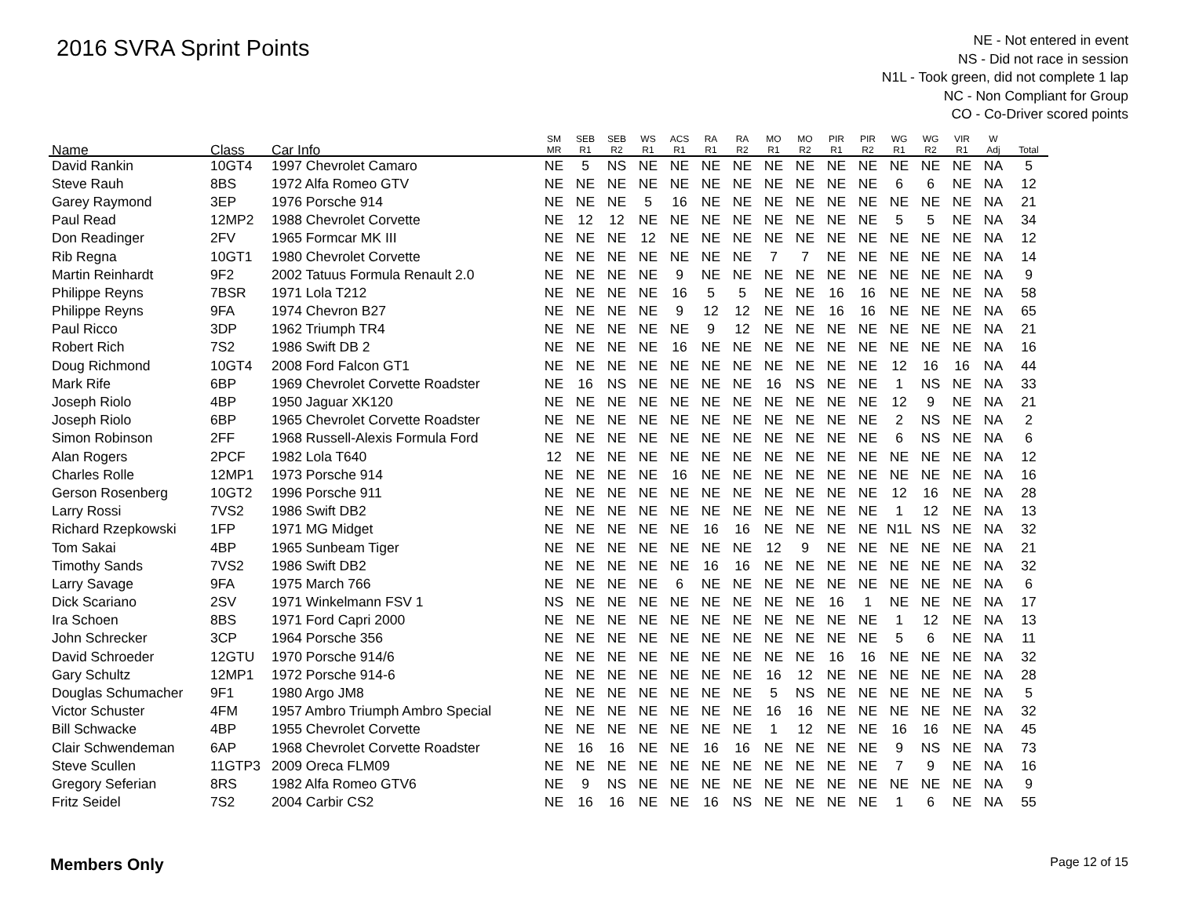2016 SVRA Sprint Points
NE - Not entered in event
NS - Did not race in session
N1L - Took green, did not complete 1 lap
NC - Non Compliant for Group
CO - Co-Driver scored points
| Name | Class | Car Info | SM MR | SEB R1 | SEB R2 | WS R1 | ACS R1 | RA R1 | RA R2 | MO R1 | MO R2 | PIR R1 | PIR R2 | WG R1 | WG R2 | VIR R1 | W Adj | Total |
| --- | --- | --- | --- | --- | --- | --- | --- | --- | --- | --- | --- | --- | --- | --- | --- | --- | --- | --- |
| David Rankin | 10GT4 | 1997 Chevrolet Camaro | NE | 5 | NS | NE | NE | NE | NE | NE | NE | NE | NE | NE | NE | NE | NA | 5 |
| Steve Rauh | 8BS | 1972 Alfa Romeo GTV | NE | NE | NE | NE | NE | NE | NE | NE | NE | NE | NE | 6 | 6 | NE | NA | 12 |
| Garey Raymond | 3EP | 1976 Porsche 914 | NE | NE | NE | 5 | 16 | NE | NE | NE | NE | NE | NE | NE | NE | NE | NA | 21 |
| Paul Read | 12MP2 | 1988 Chevrolet Corvette | NE | 12 | 12 | NE | NE | NE | NE | NE | NE | NE | NE | 5 | 5 | NE | NA | 34 |
| Don Readinger | 2FV | 1965 Formcar MK III | NE | NE | NE | 12 | NE | NE | NE | NE | NE | NE | NE | NE | NE | NE | NA | 12 |
| Rib Regna | 10GT1 | 1980 Chevrolet Corvette | NE | NE | NE | NE | NE | NE | NE | 7 | 7 | NE | NE | NE | NE | NE | NA | 14 |
| Martin Reinhardt | 9F2 | 2002 Tatuus Formula Renault 2.0 | NE | NE | NE | NE | 9 | NE | NE | NE | NE | NE | NE | NE | NE | NE | NA | 9 |
| Philippe Reyns | 7BSR | 1971 Lola T212 | NE | NE | NE | NE | 16 | 5 | 5 | NE | NE | 16 | 16 | NE | NE | NE | NA | 58 |
| Philippe Reyns | 9FA | 1974 Chevron B27 | NE | NE | NE | NE | 9 | 12 | 12 | NE | NE | 16 | 16 | NE | NE | NE | NA | 65 |
| Paul Ricco | 3DP | 1962 Triumph TR4 | NE | NE | NE | NE | NE | 9 | 12 | NE | NE | NE | NE | NE | NE | NE | NA | 21 |
| Robert Rich | 7S2 | 1986 Swift DB 2 | NE | NE | NE | NE | 16 | NE | NE | NE | NE | NE | NE | NE | NE | NE | NA | 16 |
| Doug Richmond | 10GT4 | 2008 Ford Falcon GT1 | NE | NE | NE | NE | NE | NE | NE | NE | NE | NE | NE | 12 | 16 | 16 | NA | 44 |
| Mark Rife | 6BP | 1969 Chevrolet Corvette Roadster | NE | 16 | NS | NE | NE | NE | NE | 16 | NS | NE | NE | 1 | NS | NE | NA | 33 |
| Joseph Riolo | 4BP | 1950 Jaguar XK120 | NE | NE | NE | NE | NE | NE | NE | NE | NE | NE | NE | 12 | 9 | NE | NA | 21 |
| Joseph Riolo | 6BP | 1965 Chevrolet Corvette Roadster | NE | NE | NE | NE | NE | NE | NE | NE | NE | NE | NE | 2 | NS | NE | NA | 2 |
| Simon Robinson | 2FF | 1968 Russell-Alexis Formula Ford | NE | NE | NE | NE | NE | NE | NE | NE | NE | NE | NE | 6 | NS | NE | NA | 6 |
| Alan Rogers | 2PCF | 1982 Lola T640 | 12 | NE | NE | NE | NE | NE | NE | NE | NE | NE | NE | NE | NE | NE | NA | 12 |
| Charles Rolle | 12MP1 | 1973 Porsche 914 | NE | NE | NE | NE | 16 | NE | NE | NE | NE | NE | NE | NE | NE | NE | NA | 16 |
| Gerson Rosenberg | 10GT2 | 1996 Porsche 911 | NE | NE | NE | NE | NE | NE | NE | NE | NE | NE | NE | 12 | 16 | NE | NA | 28 |
| Larry Rossi | 7VS2 | 1986 Swift DB2 | NE | NE | NE | NE | NE | NE | NE | NE | NE | NE | NE | 1 | 12 | NE | NA | 13 |
| Richard Rzepkowski | 1FP | 1971 MG Midget | NE | NE | NE | NE | NE | 16 | 16 | NE | NE | NE | NE | N1L | NS | NE | NA | 32 |
| Tom Sakai | 4BP | 1965 Sunbeam Tiger | NE | NE | NE | NE | NE | NE | NE | 12 | 9 | NE | NE | NE | NE | NE | NA | 21 |
| Timothy Sands | 7VS2 | 1986 Swift DB2 | NE | NE | NE | NE | NE | 16 | 16 | NE | NE | NE | NE | NE | NE | NE | NA | 32 |
| Larry Savage | 9FA | 1975 March 766 | NE | NE | NE | NE | 6 | NE | NE | NE | NE | NE | NE | NE | NE | NE | NA | 6 |
| Dick Scariano | 2SV | 1971 Winkelmann FSV 1 | NS | NE | NE | NE | NE | NE | NE | NE | NE | 16 | 1 | NE | NE | NE | NA | 17 |
| Ira Schoen | 8BS | 1971 Ford Capri 2000 | NE | NE | NE | NE | NE | NE | NE | NE | NE | NE | NE | 1 | 12 | NE | NA | 13 |
| John Schrecker | 3CP | 1964 Porsche 356 | NE | NE | NE | NE | NE | NE | NE | NE | NE | NE | NE | 5 | 6 | NE | NA | 11 |
| David Schroeder | 12GTU | 1970 Porsche 914/6 | NE | NE | NE | NE | NE | NE | NE | NE | NE | 16 | 16 | NE | NE | NE | NA | 32 |
| Gary Schultz | 12MP1 | 1972 Porsche 914-6 | NE | NE | NE | NE | NE | NE | NE | 16 | 12 | NE | NE | NE | NE | NE | NA | 28 |
| Douglas Schumacher | 9F1 | 1980 Argo JM8 | NE | NE | NE | NE | NE | NE | NE | 5 | NS | NE | NE | NE | NE | NE | NA | 5 |
| Victor Schuster | 4FM | 1957 Ambro Triumph Ambro Special | NE | NE | NE | NE | NE | NE | NE | 16 | 16 | NE | NE | NE | NE | NE | NA | 32 |
| Bill Schwacke | 4BP | 1955 Chevrolet Corvette | NE | NE | NE | NE | NE | NE | NE | 1 | 12 | NE | NE | 16 | 16 | NE | NA | 45 |
| Clair Schwendeman | 6AP | 1968 Chevrolet Corvette Roadster | NE | 16 | 16 | NE | NE | 16 | 16 | NE | NE | NE | NE | 9 | NS | NE | NA | 73 |
| Steve Scullen | 11GTP3 | 2009 Oreca FLM09 | NE | NE | NE | NE | NE | NE | NE | NE | NE | NE | NE | 7 | 9 | NE | NA | 16 |
| Gregory Seferian | 8RS | 1982 Alfa Romeo GTV6 | NE | 9 | NS | NE | NE | NE | NE | NE | NE | NE | NE | NE | NE | NE | NA | 9 |
| Fritz Seidel | 7S2 | 2004 Carbir CS2 | NE | 16 | 16 | NE | NE | 16 | NS | NE | NE | NE | NE | 1 | 6 | NE | NA | 55 |
Members Only Page 12 of 15